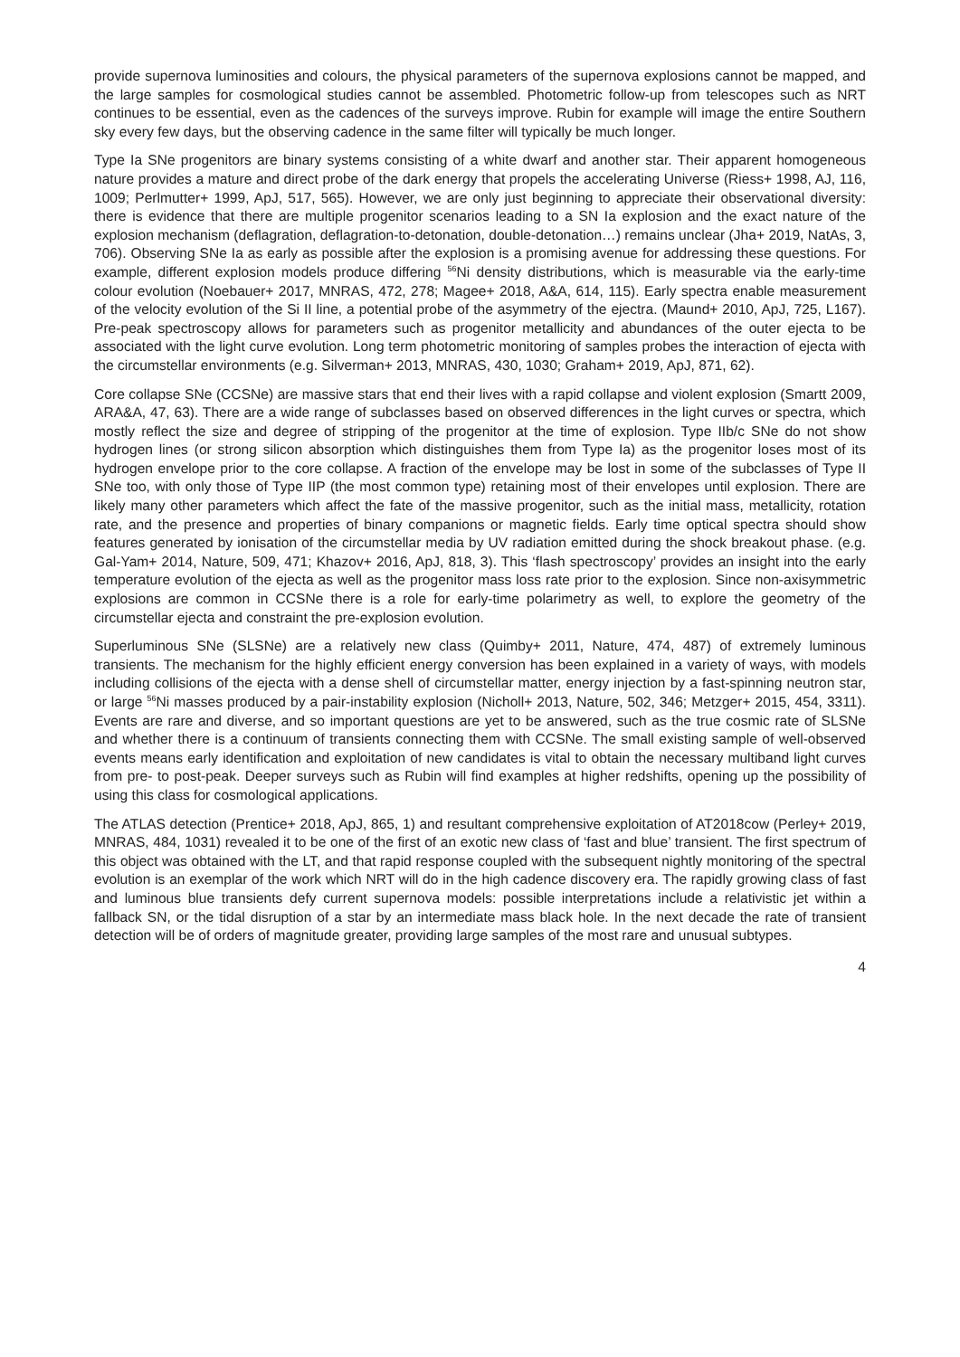provide supernova luminosities and colours, the physical parameters of the supernova explosions cannot be mapped, and the large samples for cosmological studies cannot be assembled. Photometric follow-up from telescopes such as NRT continues to be essential, even as the cadences of the surveys improve. Rubin for example will image the entire Southern sky every few days, but the observing cadence in the same filter will typically be much longer.
Type Ia SNe progenitors are binary systems consisting of a white dwarf and another star. Their apparent homogeneous nature provides a mature and direct probe of the dark energy that propels the accelerating Universe (Riess+ 1998, AJ, 116, 1009; Perlmutter+ 1999, ApJ, 517, 565). However, we are only just beginning to appreciate their observational diversity: there is evidence that there are multiple progenitor scenarios leading to a SN Ia explosion and the exact nature of the explosion mechanism (deflagration, deflagration-to-detonation, double-detonation…) remains unclear (Jha+ 2019, NatAs, 3, 706). Observing SNe Ia as early as possible after the explosion is a promising avenue for addressing these questions. For example, different explosion models produce differing <sup>56</sup>Ni density distributions, which is measurable via the early-time colour evolution (Noebauer+ 2017, MNRAS, 472, 278; Magee+ 2018, A&A, 614, 115). Early spectra enable measurement of the velocity evolution of the Si II line, a potential probe of the asymmetry of the ejectra. (Maund+ 2010, ApJ, 725, L167). Pre-peak spectroscopy allows for parameters such as progenitor metallicity and abundances of the outer ejecta to be associated with the light curve evolution. Long term photometric monitoring of samples probes the interaction of ejecta with the circumstellar environments (e.g. Silverman+ 2013, MNRAS, 430, 1030; Graham+ 2019, ApJ, 871, 62).
Core collapse SNe (CCSNe) are massive stars that end their lives with a rapid collapse and violent explosion (Smartt 2009, ARA&A, 47, 63). There are a wide range of subclasses based on observed differences in the light curves or spectra, which mostly reflect the size and degree of stripping of the progenitor at the time of explosion. Type IIb/c SNe do not show hydrogen lines (or strong silicon absorption which distinguishes them from Type Ia) as the progenitor loses most of its hydrogen envelope prior to the core collapse. A fraction of the envelope may be lost in some of the subclasses of Type II SNe too, with only those of Type IIP (the most common type) retaining most of their envelopes until explosion. There are likely many other parameters which affect the fate of the massive progenitor, such as the initial mass, metallicity, rotation rate, and the presence and properties of binary companions or magnetic fields. Early time optical spectra should show features generated by ionisation of the circumstellar media by UV radiation emitted during the shock breakout phase. (e.g. Gal-Yam+ 2014, Nature, 509, 471; Khazov+ 2016, ApJ, 818, 3). This ‘flash spectroscopy’ provides an insight into the early temperature evolution of the ejecta as well as the progenitor mass loss rate prior to the explosion. Since non-axisymmetric explosions are common in CCSNe there is a role for early-time polarimetry as well, to explore the geometry of the circumstellar ejecta and constraint the pre-explosion evolution.
Superluminous SNe (SLSNe) are a relatively new class (Quimby+ 2011, Nature, 474, 487) of extremely luminous transients. The mechanism for the highly efficient energy conversion has been explained in a variety of ways, with models including collisions of the ejecta with a dense shell of circumstellar matter, energy injection by a fast-spinning neutron star, or large <sup>56</sup>Ni masses produced by a pair-instability explosion (Nicholl+ 2013, Nature, 502, 346; Metzger+ 2015, 454, 3311). Events are rare and diverse, and so important questions are yet to be answered, such as the true cosmic rate of SLSNe and whether there is a continuum of transients connecting them with CCSNe. The small existing sample of well-observed events means early identification and exploitation of new candidates is vital to obtain the necessary multiband light curves from pre- to post-peak. Deeper surveys such as Rubin will find examples at higher redshifts, opening up the possibility of using this class for cosmological applications.
The ATLAS detection (Prentice+ 2018, ApJ, 865, 1) and resultant comprehensive exploitation of AT2018cow (Perley+ 2019, MNRAS, 484, 1031) revealed it to be one of the first of an exotic new class of ‘fast and blue’ transient. The first spectrum of this object was obtained with the LT, and that rapid response coupled with the subsequent nightly monitoring of the spectral evolution is an exemplar of the work which NRT will do in the high cadence discovery era. The rapidly growing class of fast and luminous blue transients defy current supernova models: possible interpretations include a relativistic jet within a fallback SN, or the tidal disruption of a star by an intermediate mass black hole. In the next decade the rate of transient detection will be of orders of magnitude greater, providing large samples of the most rare and unusual subtypes.
4